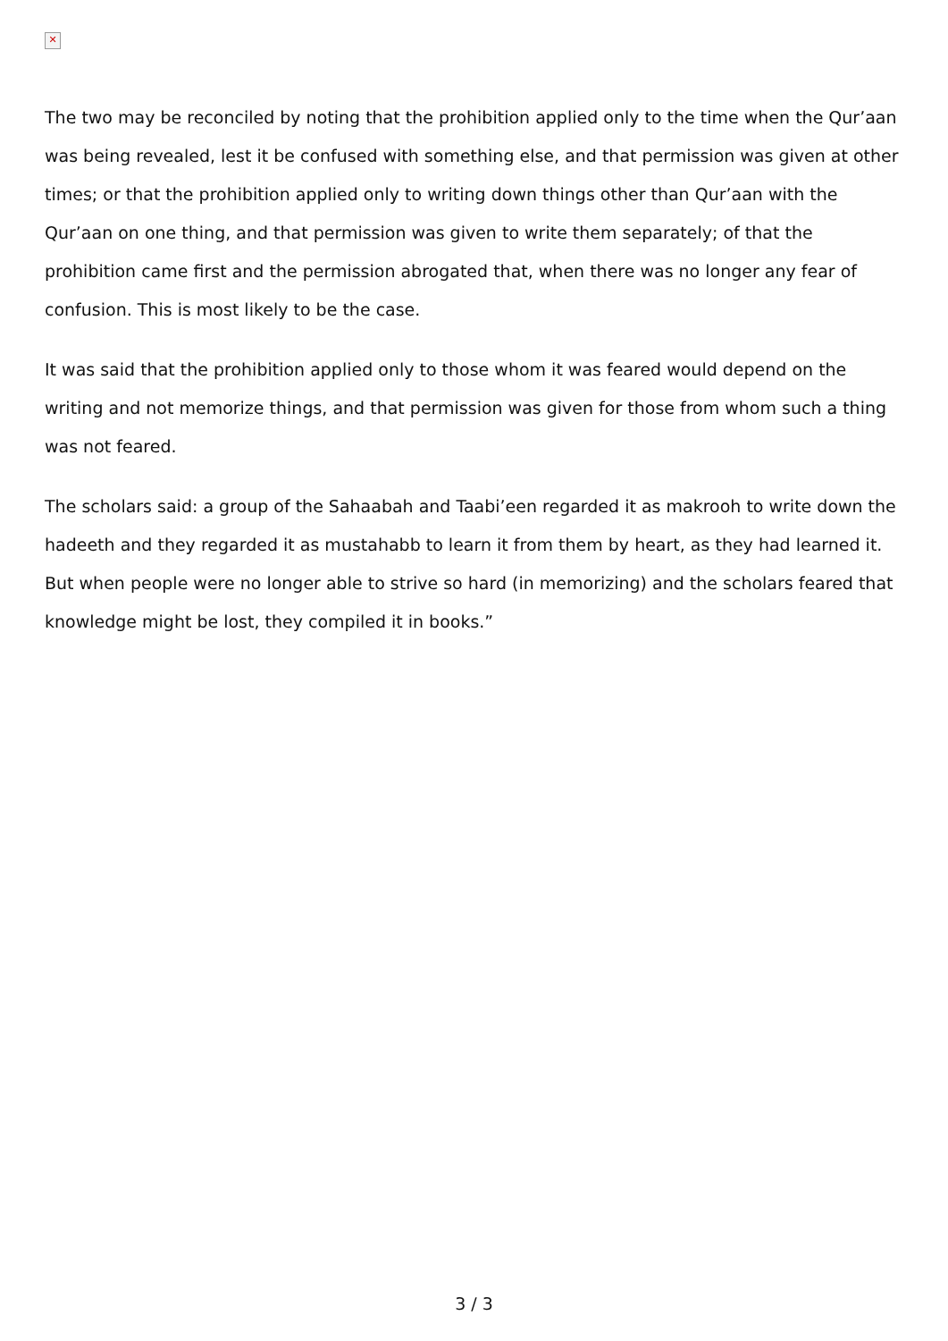✕
The two may be reconciled by noting that the prohibition applied only to the time when the Qur’aan was being revealed, lest it be confused with something else, and that permission was given at other times; or that the prohibition applied only to writing down things other than Qur’aan with the Qur’aan on one thing, and that permission was given to write them separately; of that the prohibition came first and the permission abrogated that, when there was no longer any fear of confusion. This is most likely to be the case.
It was said that the prohibition applied only to those whom it was feared would depend on the writing and not memorize things, and that permission was given for those from whom such a thing was not feared.
The scholars said: a group of the Sahaabah and Taabi’een regarded it as makrooh to write down the hadeeth and they regarded it as mustahabb to learn it from them by heart, as they had learned it. But when people were no longer able to strive so hard (in memorizing) and the scholars feared that knowledge might be lost, they compiled it in books.”
3 / 3